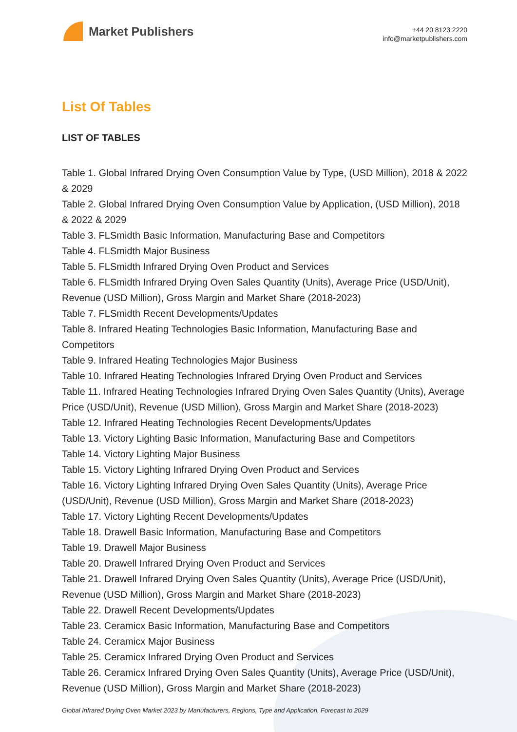Market Publishers
+44 20 8123 2220
info@marketpublishers.com
List Of Tables
LIST OF TABLES
Table 1. Global Infrared Drying Oven Consumption Value by Type, (USD Million), 2018 & 2022 & 2029
Table 2. Global Infrared Drying Oven Consumption Value by Application, (USD Million), 2018 & 2022 & 2029
Table 3. FLSmidth Basic Information, Manufacturing Base and Competitors
Table 4. FLSmidth Major Business
Table 5. FLSmidth Infrared Drying Oven Product and Services
Table 6. FLSmidth Infrared Drying Oven Sales Quantity (Units), Average Price (USD/Unit), Revenue (USD Million), Gross Margin and Market Share (2018-2023)
Table 7. FLSmidth Recent Developments/Updates
Table 8. Infrared Heating Technologies Basic Information, Manufacturing Base and Competitors
Table 9. Infrared Heating Technologies Major Business
Table 10. Infrared Heating Technologies Infrared Drying Oven Product and Services
Table 11. Infrared Heating Technologies Infrared Drying Oven Sales Quantity (Units), Average Price (USD/Unit), Revenue (USD Million), Gross Margin and Market Share (2018-2023)
Table 12. Infrared Heating Technologies Recent Developments/Updates
Table 13. Victory Lighting Basic Information, Manufacturing Base and Competitors
Table 14. Victory Lighting Major Business
Table 15. Victory Lighting Infrared Drying Oven Product and Services
Table 16. Victory Lighting Infrared Drying Oven Sales Quantity (Units), Average Price (USD/Unit), Revenue (USD Million), Gross Margin and Market Share (2018-2023)
Table 17. Victory Lighting Recent Developments/Updates
Table 18. Drawell Basic Information, Manufacturing Base and Competitors
Table 19. Drawell Major Business
Table 20. Drawell Infrared Drying Oven Product and Services
Table 21. Drawell Infrared Drying Oven Sales Quantity (Units), Average Price (USD/Unit), Revenue (USD Million), Gross Margin and Market Share (2018-2023)
Table 22. Drawell Recent Developments/Updates
Table 23. Ceramicx Basic Information, Manufacturing Base and Competitors
Table 24. Ceramicx Major Business
Table 25. Ceramicx Infrared Drying Oven Product and Services
Table 26. Ceramicx Infrared Drying Oven Sales Quantity (Units), Average Price (USD/Unit), Revenue (USD Million), Gross Margin and Market Share (2018-2023)
Global Infrared Drying Oven Market 2023 by Manufacturers, Regions, Type and Application, Forecast to 2029